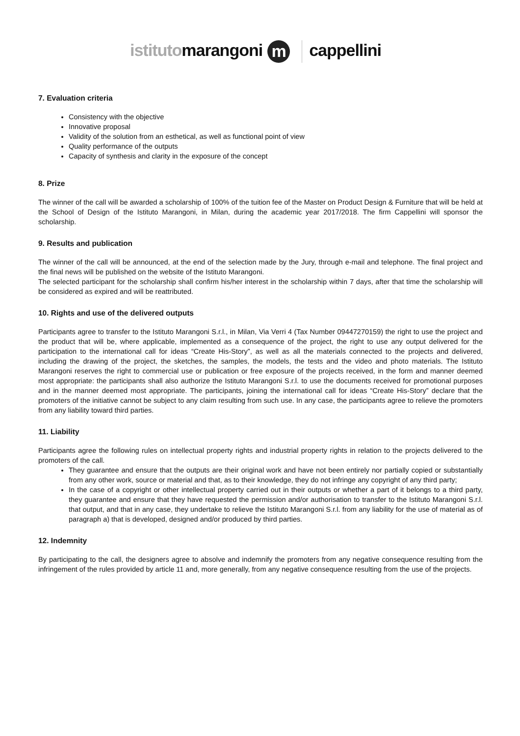istitutomarangoni m cappellini
7. Evaluation criteria
Consistency with the objective
Innovative proposal
Validity of the solution from an esthetical, as well as functional point of view
Quality performance of the outputs
Capacity of synthesis and clarity in the exposure of the concept
8. Prize
The winner of the call will be awarded a scholarship of 100% of the tuition fee of the Master on Product Design & Furniture that will be held at the School of Design of the Istituto Marangoni, in Milan, during the academic year 2017/2018. The firm Cappellini will sponsor the scholarship.
9. Results and publication
The winner of the call will be announced, at the end of the selection made by the Jury, through e-mail and telephone. The final project and the final news will be published on the website of the Istituto Marangoni.
The selected participant for the scholarship shall confirm his/her interest in the scholarship within 7 days, after that time the scholarship will be considered as expired and will be reattributed.
10. Rights and use of the delivered outputs
Participants agree to transfer to the Istituto Marangoni S.r.l., in Milan, Via Verri 4 (Tax Number 09447270159) the right to use the project and the product that will be, where applicable, implemented as a consequence of the project, the right to use any output delivered for the participation to the international call for ideas “Create His-Story”, as well as all the materials connected to the projects and delivered, including the drawing of the project, the sketches, the samples, the models, the tests and the video and photo materials. The Istituto Marangoni reserves the right to commercial use or publication or free exposure of the projects received, in the form and manner deemed most appropriate: the participants shall also authorize the Istituto Marangoni S.r.l. to use the documents received for promotional purposes and in the manner deemed most appropriate. The participants, joining the international call for ideas “Create His-Story” declare that the promoters of the initiative cannot be subject to any claim resulting from such use. In any case, the participants agree to relieve the promoters from any liability toward third parties.
11. Liability
Participants agree the following rules on intellectual property rights and industrial property rights in relation to the projects delivered to the promoters of the call.
They guarantee and ensure that the outputs are their original work and have not been entirely nor partially copied or substantially from any other work, source or material and that, as to their knowledge, they do not infringe any copyright of any third party;
In the case of a copyright or other intellectual property carried out in their outputs or whether a part of it belongs to a third party, they guarantee and ensure that they have requested the permission and/or authorisation to transfer to the Istituto Marangoni S.r.l. that output, and that in any case, they undertake to relieve the Istituto Marangoni S.r.l. from any liability for the use of material as of paragraph a) that is developed, designed and/or produced by third parties.
12. Indemnity
By participating to the call, the designers agree to absolve and indemnify the promoters from any negative consequence resulting from the infringement of the rules provided by article 11 and, more generally, from any negative consequence resulting from the use of the projects.